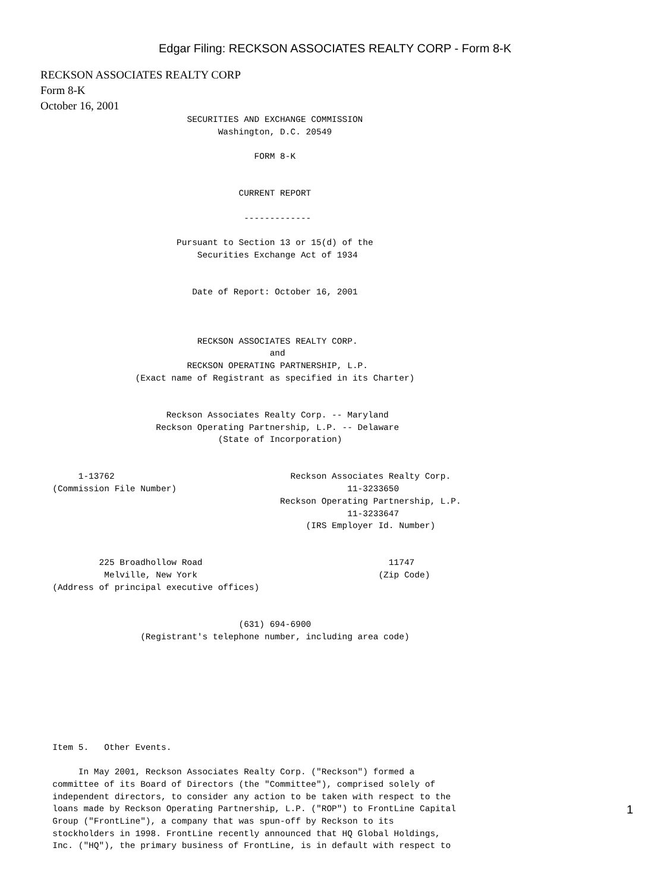Edgar Filing: RECKSON ASSOCIATES REALTY CORP - Form 8-K
RECKSON ASSOCIATES REALTY CORP
Form 8-K
October 16, 2001
                                SECURITIES AND EXCHANGE COMMISSION
                                      Washington, D.C. 20549

                                             FORM 8-K


                                          CURRENT REPORT

                                           -------------

                              Pursuant to Section 13 or 15(d) of the
                                  Securities Exchange Act of 1934


                                 Date of Report: October 16, 2001



                                  RECKSON ASSOCIATES REALTY CORP.
                                                and
                                RECKSON OPERATING PARTNERSHIP, L.P.
                      (Exact name of Registrant as specified in its Charter)


                            Reckson Associates Realty Corp. -- Maryland
                          Reckson Operating Partnership, L.P. -- Delaware
                                      (State of Incorporation)


           1-13762                                  Reckson Associates Realty Corp.
      (Commission File Number)                                 11-3233650
                                                  Reckson Operating Partnership, L.P.
                                                               11-3233647
                                                       (IRS Employer Id. Number)


               225 Broadhollow Road                                    11747
                Melville, New York                                   (Zip Code)
      (Address of principal executive offices)


                                          (631) 694-6900
                       (Registrant's telephone number, including area code)








      Item 5.   Other Events.

           In May 2001, Reckson Associates Realty Corp. ("Reckson") formed a
      committee of its Board of Directors (the "Committee"), comprised solely of
      independent directors, to consider any action to be taken with respect to the
      loans made by Reckson Operating Partnership, L.P. ("ROP") to FrontLine Capital
      Group ("FrontLine"), a company that was spun-off by Reckson to its
      stockholders in 1998. FrontLine recently announced that HQ Global Holdings,
      Inc. ("HQ"), the primary business of FrontLine, is in default with respect to
1